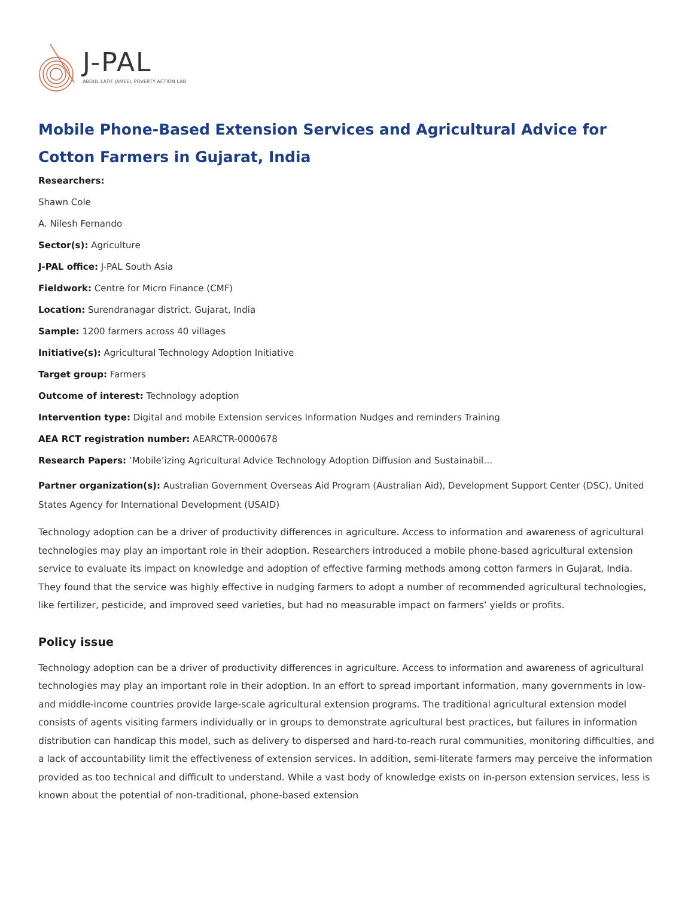J-PAL
ABDUL LATIF JAMEEL POVERTY ACTION LAB
Mobile Phone-Based Extension Services and Agricultural Advice for Cotton Farmers in Gujarat, India
Researchers:
Shawn Cole
A. Nilesh Fernando
Sector(s): Agriculture
J-PAL office: J-PAL South Asia
Fieldwork: Centre for Micro Finance (CMF)
Location: Surendranagar district, Gujarat, India
Sample: 1200 farmers across 40 villages
Initiative(s): Agricultural Technology Adoption Initiative
Target group: Farmers
Outcome of interest: Technology adoption
Intervention type: Digital and mobile Extension services Information Nudges and reminders Training
AEA RCT registration number: AEARCTR-0000678
Research Papers: ‘Mobile’izing Agricultural Advice Technology Adoption Diffusion and Sustainabil…
Partner organization(s): Australian Government Overseas Aid Program (Australian Aid), Development Support Center (DSC), United States Agency for International Development (USAID)
Technology adoption can be a driver of productivity differences in agriculture. Access to information and awareness of agricultural technologies may play an important role in their adoption. Researchers introduced a mobile phone-based agricultural extension service to evaluate its impact on knowledge and adoption of effective farming methods among cotton farmers in Gujarat, India. They found that the service was highly effective in nudging farmers to adopt a number of recommended agricultural technologies, like fertilizer, pesticide, and improved seed varieties, but had no measurable impact on farmers’ yields or profits.
Policy issue
Technology adoption can be a driver of productivity differences in agriculture. Access to information and awareness of agricultural technologies may play an important role in their adoption. In an effort to spread important information, many governments in low- and middle-income countries provide large-scale agricultural extension programs. The traditional agricultural extension model consists of agents visiting farmers individually or in groups to demonstrate agricultural best practices, but failures in information distribution can handicap this model, such as delivery to dispersed and hard-to-reach rural communities, monitoring difficulties, and a lack of accountability limit the effectiveness of extension services. In addition, semi-literate farmers may perceive the information provided as too technical and difficult to understand. While a vast body of knowledge exists on in-person extension services, less is known about the potential of non-traditional, phone-based extension